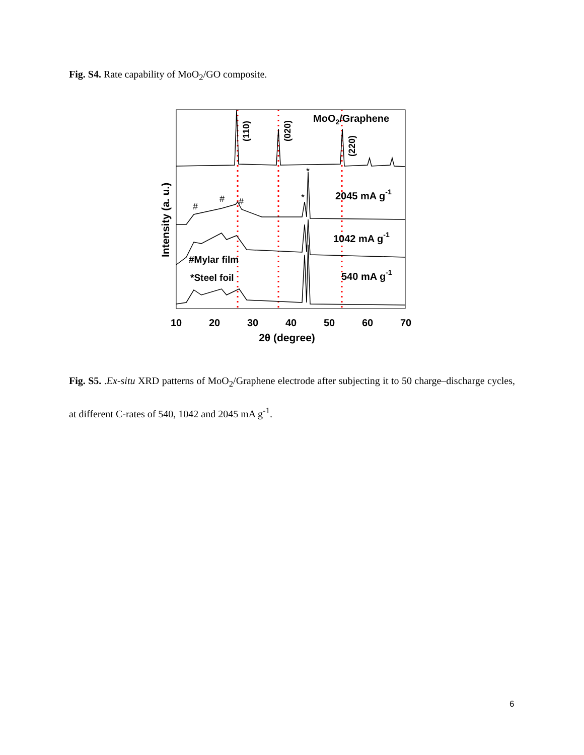Fig. S4. Rate capability of MoO<sub>2</sub>/GO composite.
10
20
30
40
50
60
70
2θ (degree)
Intensity (a. u.)
MoO2/Graphene
(110)
(020)
(220)
2045 mA g-1
1042 mA g-1
540 mA g-1
#Mylar film
*Steel foil
#
#
#
*
*
Fig. S5. .Ex-situ XRD patterns of MoO<sub>2</sub>/Graphene electrode after subjecting it to 50 charge–discharge cycles, at different C-rates of 540, 1042 and 2045 mA g<sup>-1</sup>.
6